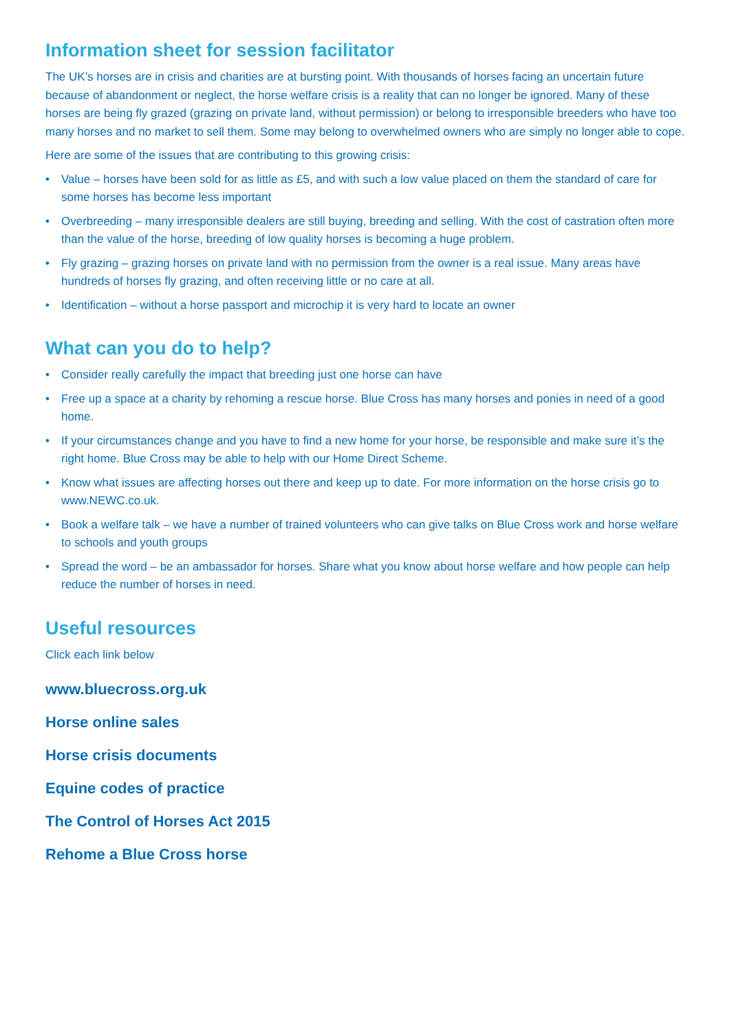Information sheet for session facilitator
The UK’s horses are in crisis and charities are at bursting point. With thousands of horses facing an uncertain future because of abandonment or neglect, the horse welfare crisis is a reality that can no longer be ignored. Many of these horses are being fly grazed (grazing on private land, without permission) or belong to irresponsible breeders who have too many horses and no market to sell them. Some may belong to overwhelmed owners who are simply no longer able to cope.
Here are some of the issues that are contributing to this growing crisis:
• Value – horses have been sold for as little as £5, and with such a low value placed on them the standard of care for some horses has become less important
• Overbreeding – many irresponsible dealers are still buying, breeding and selling. With the cost of castration often more than the value of the horse, breeding of low quality horses is becoming a huge problem.
• Fly grazing – grazing horses on private land with no permission from the owner is a real issue. Many areas have hundreds of horses fly grazing, and often receiving little or no care at all.
• Identification – without a horse passport and microchip it is very hard to locate an owner
What can you do to help?
• Consider really carefully the impact that breeding just one horse can have
• Free up a space at a charity by rehoming a rescue horse. Blue Cross has many horses and ponies in need of a good home.
• If your circumstances change and you have to find a new home for your horse, be responsible and make sure it’s the right home. Blue Cross may be able to help with our Home Direct Scheme.
• Know what issues are affecting horses out there and keep up to date. For more information on the horse crisis go to www.NEWC.co.uk.
• Book a welfare talk – we have a number of trained volunteers who can give talks on Blue Cross work and horse welfare to schools and youth groups
• Spread the word – be an ambassador for horses. Share what you know about horse welfare and how people can help reduce the number of horses in need.
Useful resources
Click each link below
www.bluecross.org.uk
Horse online sales
Horse crisis documents
Equine codes of practice
The Control of Horses Act 2015
Rehome a Blue Cross horse